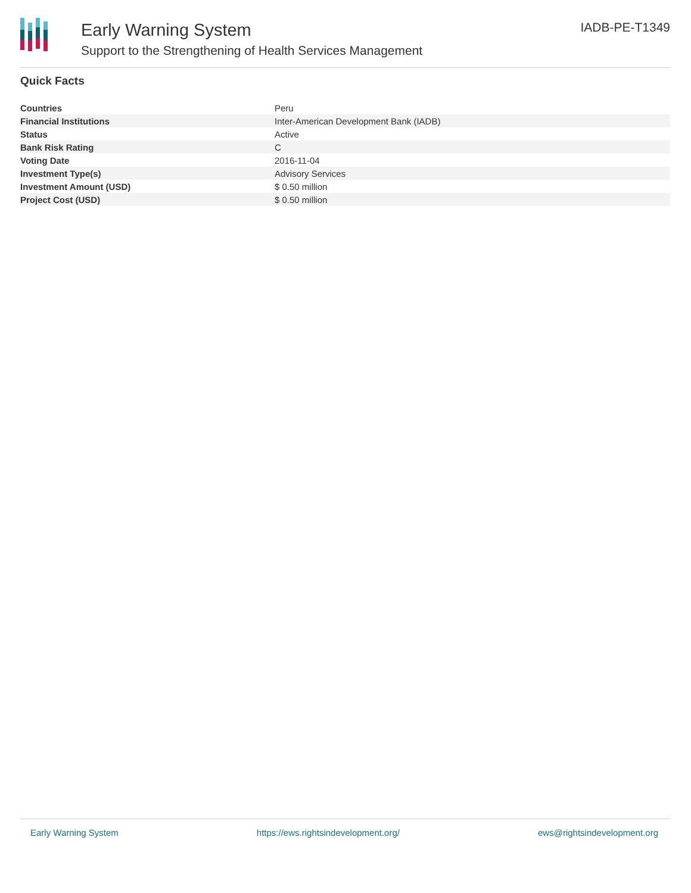Early Warning System
Support to the Strengthening of Health Services Management
IADB-PE-T1349
Quick Facts
| Countries | Peru |
| Financial Institutions | Inter-American Development Bank (IADB) |
| Status | Active |
| Bank Risk Rating | C |
| Voting Date | 2016-11-04 |
| Investment Type(s) | Advisory Services |
| Investment Amount (USD) | $ 0.50 million |
| Project Cost (USD) | $ 0.50 million |
Early Warning System https://ews.rightsindevelopment.org/ ews@rightsindevelopment.org